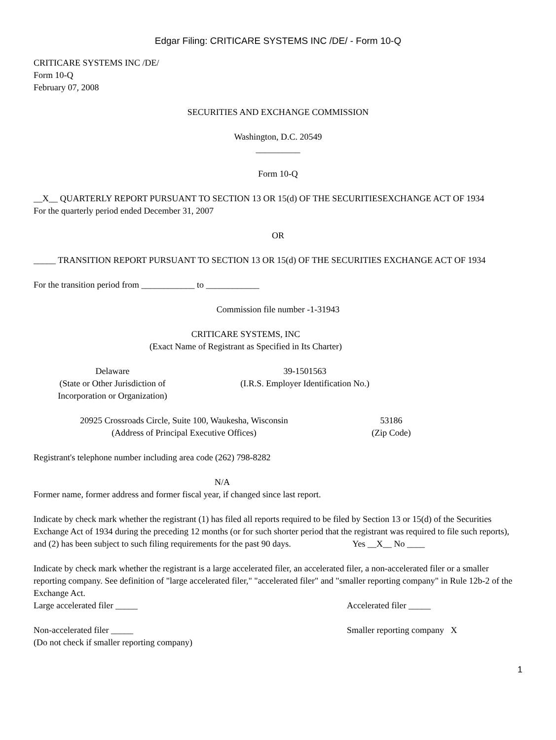Edgar Filing: CRITICARE SYSTEMS INC /DE/ - Form 10-Q
CRITICARE SYSTEMS INC /DE/
Form 10-Q
February 07, 2008
SECURITIES AND EXCHANGE COMMISSION
Washington, D.C. 20549
__________
Form 10-Q
__X__ QUARTERLY REPORT PURSUANT TO SECTION 13 OR 15(d) OF THE SECURITIESEXCHANGE ACT OF 1934
For the quarterly period ended December 31, 2007
OR
_____ TRANSITION REPORT PURSUANT TO SECTION 13 OR 15(d) OF THE SECURITIES EXCHANGE ACT OF 1934
For the transition period from ____________ to ____________
Commission file number -1-31943
CRITICARE SYSTEMS, INC
(Exact Name of Registrant as Specified in Its Charter)
Delaware
(State or Other Jurisdiction of
Incorporation or Organization)
39-1501563
(I.R.S. Employer Identification No.)
20925 Crossroads Circle, Suite 100, Waukesha, Wisconsin
(Address of Principal Executive Offices)
53186
(Zip Code)
Registrant's telephone number including area code (262) 798-8282
N/A
Former name, former address and former fiscal year, if changed since last report.
Indicate by check mark whether the registrant (1) has filed all reports required to be filed by Section 13 or 15(d) of the Securities Exchange Act of 1934 during the preceding 12 months (or for such shorter period that the registrant was required to file such reports), and (2) has been subject to such filing requirements for the past 90 days. Yes __X__ No ____
Indicate by check mark whether the registrant is a large accelerated filer, an accelerated filer, a non-accelerated filer or a smaller reporting company. See definition of "large accelerated filer," "accelerated filer" and "smaller reporting company" in Rule 12b-2 of the Exchange Act.
Large accelerated filer _____ Accelerated filer _____
Non-accelerated filer _____
(Do not check if smaller reporting company)
Smaller reporting company X
1